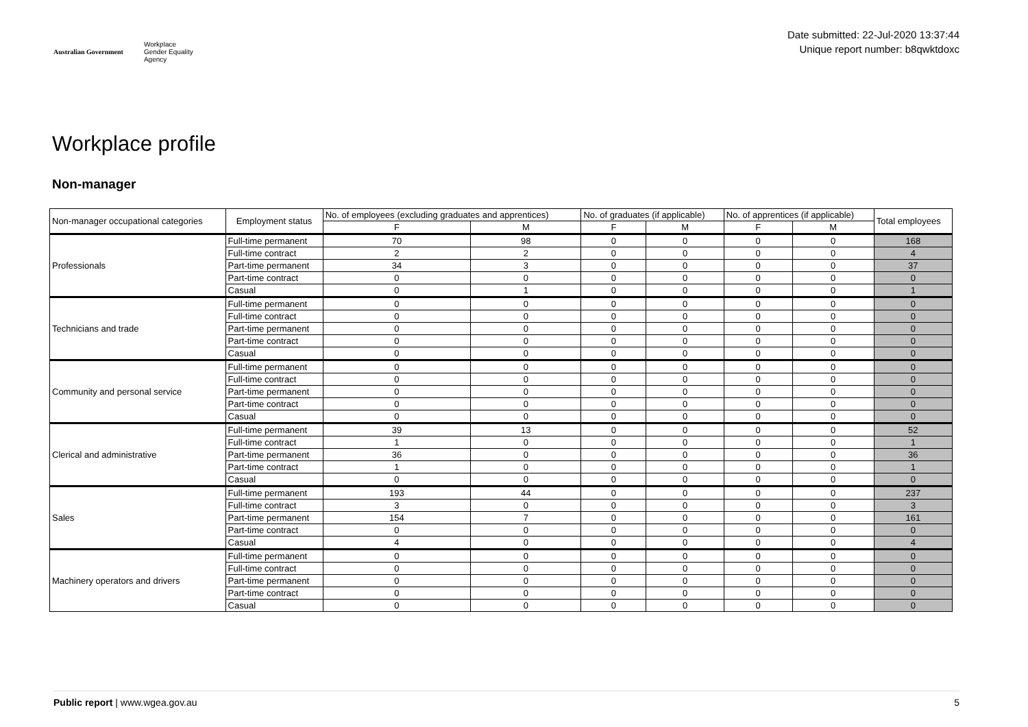Australian Government Workplace
Gender Equality
Agency
Date submitted: 22-Jul-2020 13:37:44
Unique report number: b8qwktdoxc
Workplace profile
Non-manager
| Non-manager occupational categories | Employment status | No. of employees (excluding graduates and apprentices) | | No. of graduates (if applicable) | | No. of apprentices (if applicable) | | Total employees |
| --- | --- | --- | --- | --- | --- | --- | --- | --- |
| | | F | M | F | M | F | M | |
| Professionals | Full-time permanent | 70 | 98 | 0 | 0 | 0 | 0 | 168 |
| | Full-time contract | 2 | 2 | 0 | 0 | 0 | 0 | 4 |
| | Part-time permanent | 34 | 3 | 0 | 0 | 0 | 0 | 37 |
| | Part-time contract | 0 | 0 | 0 | 0 | 0 | 0 | 0 |
| | Casual | 0 | 1 | 0 | 0 | 0 | 0 | 1 |
| Technicians and trade | Full-time permanent | 0 | 0 | 0 | 0 | 0 | 0 | 0 |
| | Full-time contract | 0 | 0 | 0 | 0 | 0 | 0 | 0 |
| | Part-time permanent | 0 | 0 | 0 | 0 | 0 | 0 | 0 |
| | Part-time contract | 0 | 0 | 0 | 0 | 0 | 0 | 0 |
| | Casual | 0 | 0 | 0 | 0 | 0 | 0 | 0 |
| Community and personal service | Full-time permanent | 0 | 0 | 0 | 0 | 0 | 0 | 0 |
| | Full-time contract | 0 | 0 | 0 | 0 | 0 | 0 | 0 |
| | Part-time permanent | 0 | 0 | 0 | 0 | 0 | 0 | 0 |
| | Part-time contract | 0 | 0 | 0 | 0 | 0 | 0 | 0 |
| | Casual | 0 | 0 | 0 | 0 | 0 | 0 | 0 |
| Clerical and administrative | Full-time permanent | 39 | 13 | 0 | 0 | 0 | 0 | 52 |
| | Full-time contract | 1 | 0 | 0 | 0 | 0 | 0 | 1 |
| | Part-time permanent | 36 | 0 | 0 | 0 | 0 | 0 | 36 |
| | Part-time contract | 1 | 0 | 0 | 0 | 0 | 0 | 1 |
| | Casual | 0 | 0 | 0 | 0 | 0 | 0 | 0 |
| Sales | Full-time permanent | 193 | 44 | 0 | 0 | 0 | 0 | 237 |
| | Full-time contract | 3 | 0 | 0 | 0 | 0 | 0 | 3 |
| | Part-time permanent | 154 | 7 | 0 | 0 | 0 | 0 | 161 |
| | Part-time contract | 0 | 0 | 0 | 0 | 0 | 0 | 0 |
| | Casual | 4 | 0 | 0 | 0 | 0 | 0 | 4 |
| Machinery operators and drivers | Full-time permanent | 0 | 0 | 0 | 0 | 0 | 0 | 0 |
| | Full-time contract | 0 | 0 | 0 | 0 | 0 | 0 | 0 |
| | Part-time permanent | 0 | 0 | 0 | 0 | 0 | 0 | 0 |
| | Part-time contract | 0 | 0 | 0 | 0 | 0 | 0 | 0 |
| | Casual | 0 | 0 | 0 | 0 | 0 | 0 | 0 |
Public report | www.wgea.gov.au 5